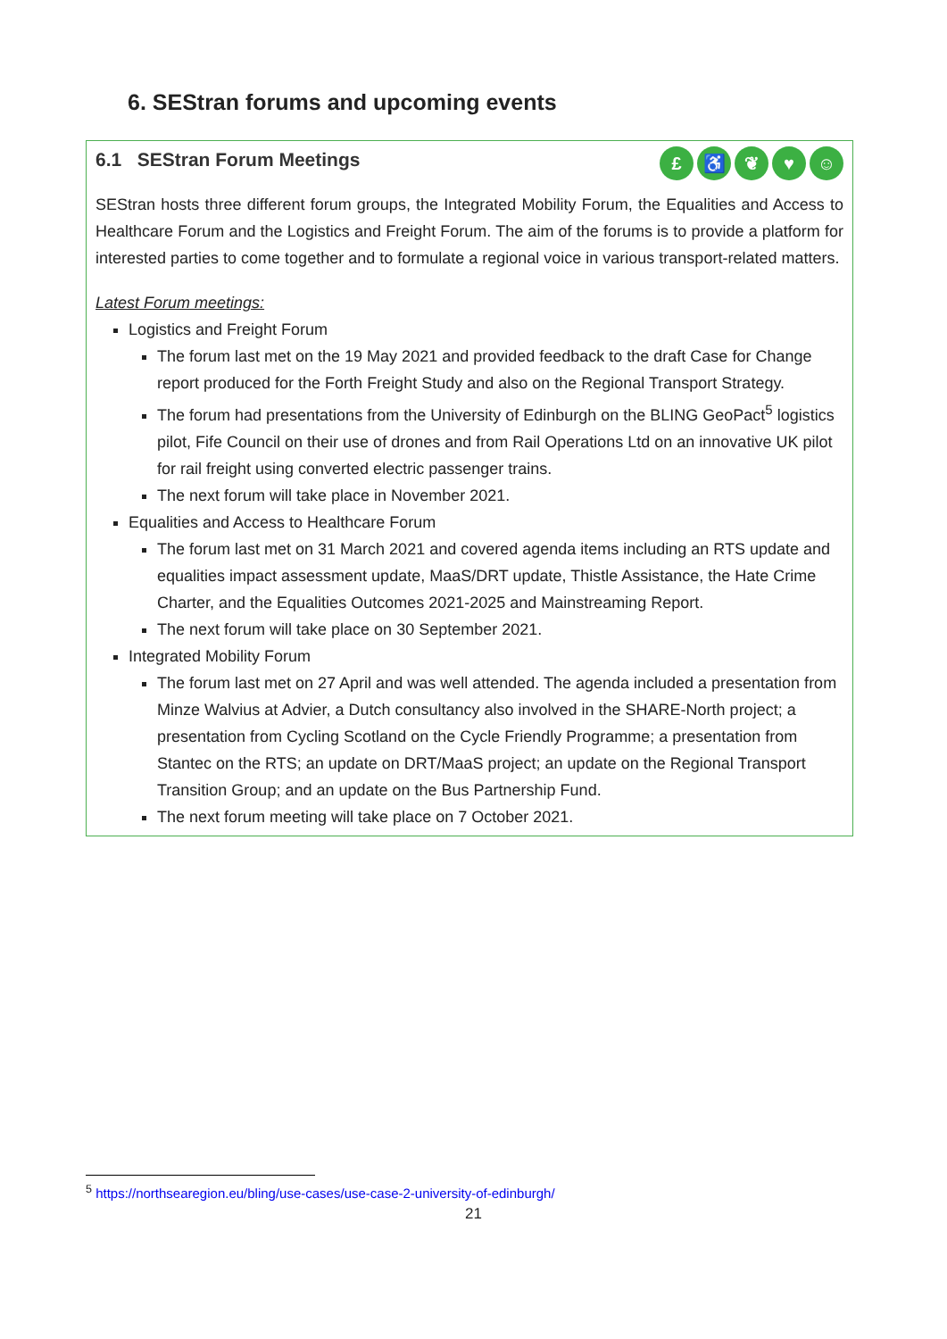6. SEStran forums and upcoming events
6.1 SEStran Forum Meetings £ ♿ ❦ ♥ ☺
SEStran hosts three different forum groups, the Integrated Mobility Forum, the Equalities and Access to Healthcare Forum and the Logistics and Freight Forum. The aim of the forums is to provide a platform for interested parties to come together and to formulate a regional voice in various transport-related matters.
Latest Forum meetings:
Logistics and Freight Forum
The forum last met on the 19 May 2021 and provided feedback to the draft Case for Change report produced for the Forth Freight Study and also on the Regional Transport Strategy.
The forum had presentations from the University of Edinburgh on the BLING GeoPact<sup>5</sup> logistics pilot, Fife Council on their use of drones and from Rail Operations Ltd on an innovative UK pilot for rail freight using converted electric passenger trains.
The next forum will take place in November 2021.
Equalities and Access to Healthcare Forum
The forum last met on 31 March 2021 and covered agenda items including an RTS update and equalities impact assessment update, MaaS/DRT update, Thistle Assistance, the Hate Crime Charter, and the Equalities Outcomes 2021-2025 and Mainstreaming Report.
The next forum will take place on 30 September 2021.
Integrated Mobility Forum
The forum last met on 27 April and was well attended. The agenda included a presentation from Minze Walvius at Advier, a Dutch consultancy also involved in the SHARE-North project; a presentation from Cycling Scotland on the Cycle Friendly Programme; a presentation from Stantec on the RTS; an update on DRT/MaaS project; an update on the Regional Transport Transition Group; and an update on the Bus Partnership Fund.
The next forum meeting will take place on 7 October 2021.
<sup>5</sup> https://northsearegion.eu/bling/use-cases/use-case-2-university-of-edinburgh/
21